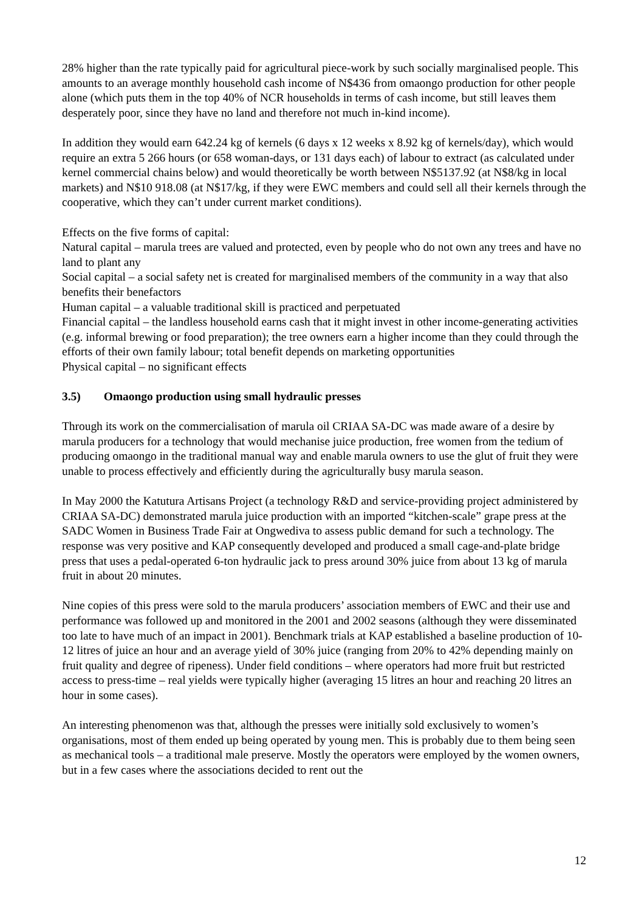28% higher than the rate typically paid for agricultural piece-work by such socially marginalised people. This amounts to an average monthly household cash income of N$436 from omaongo production for other people alone (which puts them in the top 40% of NCR households in terms of cash income, but still leaves them desperately poor, since they have no land and therefore not much in-kind income).
In addition they would earn 642.24 kg of kernels (6 days x 12 weeks x 8.92 kg of kernels/day), which would require an extra 5 266 hours (or 658 woman-days, or 131 days each) of labour to extract (as calculated under kernel commercial chains below) and would theoretically be worth between N$5137.92 (at N$8/kg in local markets) and N$10 918.08 (at N$17/kg, if they were EWC members and could sell all their kernels through the cooperative, which they can’t under current market conditions).
Effects on the five forms of capital:
Natural capital – marula trees are valued and protected, even by people who do not own any trees and have no land to plant any
Social capital – a social safety net is created for marginalised members of the community in a way that also benefits their benefactors
Human capital – a valuable traditional skill is practiced and perpetuated
Financial capital – the landless household earns cash that it might invest in other income-generating activities (e.g. informal brewing or food preparation); the tree owners earn a higher income than they could through the efforts of their own family labour; total benefit depends on marketing opportunities
Physical capital – no significant effects
3.5) Omaongo production using small hydraulic presses
Through its work on the commercialisation of marula oil CRIAA SA-DC was made aware of a desire by marula producers for a technology that would mechanise juice production, free women from the tedium of producing omaongo in the traditional manual way and enable marula owners to use the glut of fruit they were unable to process effectively and efficiently during the agriculturally busy marula season.
In May 2000 the Katutura Artisans Project (a technology R&D and service-providing project administered by CRIAA SA-DC) demonstrated marula juice production with an imported “kitchen-scale” grape press at the SADC Women in Business Trade Fair at Ongwediva to assess public demand for such a technology. The response was very positive and KAP consequently developed and produced a small cage-and-plate bridge press that uses a pedal-operated 6-ton hydraulic jack to press around 30% juice from about 13 kg of marula fruit in about 20 minutes.
Nine copies of this press were sold to the marula producers’ association members of EWC and their use and performance was followed up and monitored in the 2001 and 2002 seasons (although they were disseminated too late to have much of an impact in 2001). Benchmark trials at KAP established a baseline production of 10-12 litres of juice an hour and an average yield of 30% juice (ranging from 20% to 42% depending mainly on fruit quality and degree of ripeness). Under field conditions – where operators had more fruit but restricted access to press-time – real yields were typically higher (averaging 15 litres an hour and reaching 20 litres an hour in some cases).
An interesting phenomenon was that, although the presses were initially sold exclusively to women’s organisations, most of them ended up being operated by young men. This is probably due to them being seen as mechanical tools – a traditional male preserve. Mostly the operators were employed by the women owners, but in a few cases where the associations decided to rent out the
12